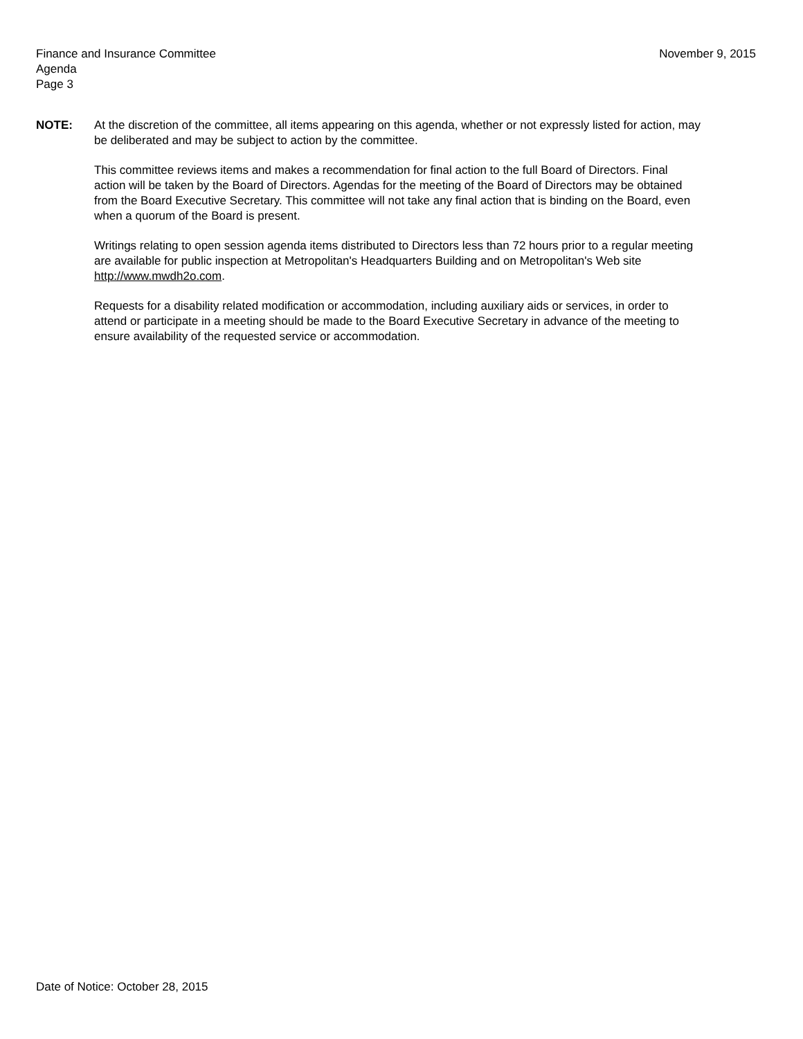November 9, 2015 Finance and Insurance Committee
Agenda
Page 3
NOTE: At the discretion of the committee, all items appearing on this agenda, whether or not expressly listed for action, may be deliberated and may be subject to action by the committee.
This committee reviews items and makes a recommendation for final action to the full Board of Directors. Final action will be taken by the Board of Directors. Agendas for the meeting of the Board of Directors may be obtained from the Board Executive Secretary. This committee will not take any final action that is binding on the Board, even when a quorum of the Board is present.
Writings relating to open session agenda items distributed to Directors less than 72 hours prior to a regular meeting are available for public inspection at Metropolitan's Headquarters Building and on Metropolitan's Web site http://www.mwdh2o.com.
Requests for a disability related modification or accommodation, including auxiliary aids or services, in order to attend or participate in a meeting should be made to the Board Executive Secretary in advance of the meeting to ensure availability of the requested service or accommodation.
Date of Notice: October 28, 2015